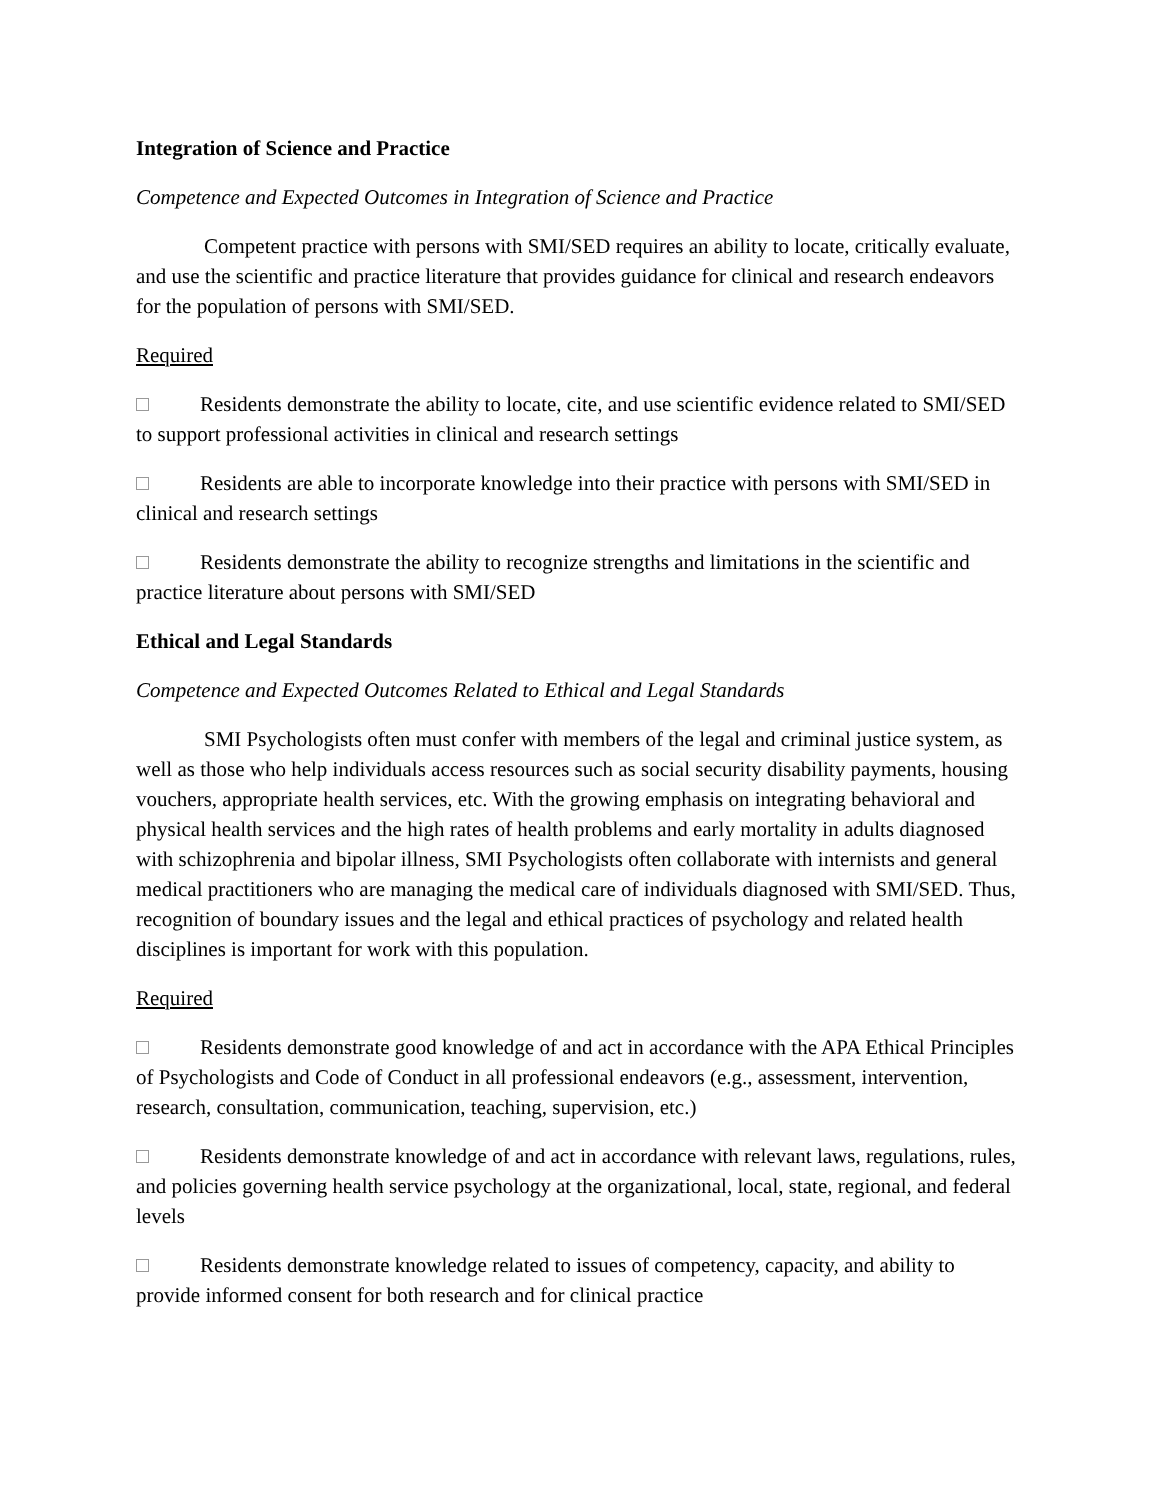Integration of Science and Practice
Competence and Expected Outcomes in Integration of Science and Practice
Competent practice with persons with SMI/SED requires an ability to locate, critically evaluate, and use the scientific and practice literature that provides guidance for clinical and research endeavors for the population of persons with SMI/SED.
Required
Residents demonstrate the ability to locate, cite, and use scientific evidence related to SMI/SED to support professional activities in clinical and research settings
Residents are able to incorporate knowledge into their practice with persons with SMI/SED in clinical and research settings
Residents demonstrate the ability to recognize strengths and limitations in the scientific and practice literature about persons with SMI/SED
Ethical and Legal Standards
Competence and Expected Outcomes Related to Ethical and Legal Standards
SMI Psychologists often must confer with members of the legal and criminal justice system, as well as those who help individuals access resources such as social security disability payments, housing vouchers, appropriate health services, etc. With the growing emphasis on integrating behavioral and physical health services and the high rates of health problems and early mortality in adults diagnosed with schizophrenia and bipolar illness, SMI Psychologists often collaborate with internists and general medical practitioners who are managing the medical care of individuals diagnosed with SMI/SED. Thus, recognition of boundary issues and the legal and ethical practices of psychology and related health disciplines is important for work with this population.
Required
Residents demonstrate good knowledge of and act in accordance with the APA Ethical Principles of Psychologists and Code of Conduct in all professional endeavors (e.g., assessment, intervention, research, consultation, communication, teaching, supervision, etc.)
Residents demonstrate knowledge of and act in accordance with relevant laws, regulations, rules, and policies governing health service psychology at the organizational, local, state, regional, and federal levels
Residents demonstrate knowledge related to issues of competency, capacity, and ability to provide informed consent for both research and for clinical practice